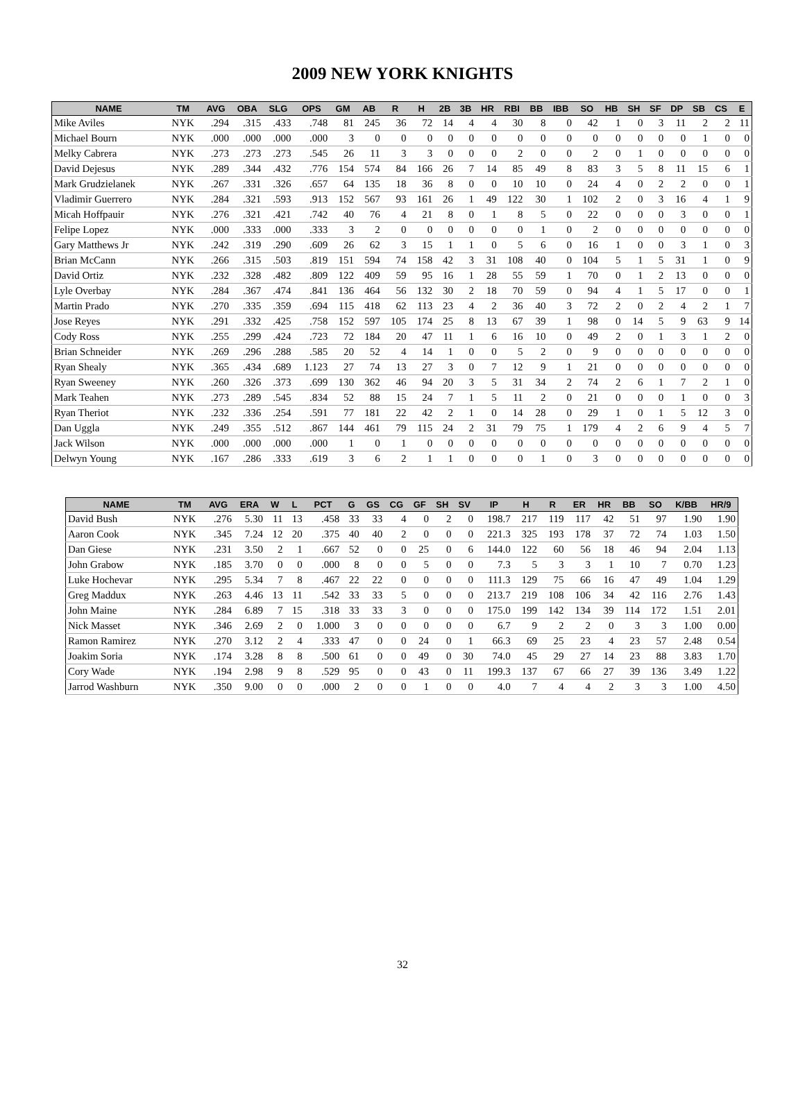2009 NEW YORK KNIGHTS
| NAME | TM | AVG | OBA | SLG | OPS | GM | AB | R | H | 2B | 3B | HR | RBI | BB | IBB | SO | HB | SH | SF | DP | SB | CS | E |
| --- | --- | --- | --- | --- | --- | --- | --- | --- | --- | --- | --- | --- | --- | --- | --- | --- | --- | --- | --- | --- | --- | --- | --- |
| Mike Aviles | NYK | .294 | .315 | .433 | .748 | 81 | 245 | 36 | 72 | 14 | 4 | 4 | 30 | 8 | 0 | 42 | 1 | 0 | 3 | 11 | 2 | 2 | 11 |
| Michael Bourn | NYK | .000 | .000 | .000 | .000 | 3 | 0 | 0 | 0 | 0 | 0 | 0 | 0 | 0 | 0 | 0 | 0 | 0 | 0 | 0 | 1 | 0 | 0 |
| Melky Cabrera | NYK | .273 | .273 | .273 | .545 | 26 | 11 | 3 | 3 | 0 | 0 | 0 | 2 | 0 | 0 | 2 | 0 | 1 | 0 | 0 | 0 | 0 | 0 |
| David Dejesus | NYK | .289 | .344 | .432 | .776 | 154 | 574 | 84 | 166 | 26 | 7 | 14 | 85 | 49 | 8 | 83 | 3 | 5 | 8 | 11 | 15 | 6 | 1 |
| Mark Grudzielanek | NYK | .267 | .331 | .326 | .657 | 64 | 135 | 18 | 36 | 8 | 0 | 0 | 10 | 10 | 0 | 24 | 4 | 0 | 2 | 2 | 0 | 0 | 1 |
| Vladimir Guerrero | NYK | .284 | .321 | .593 | .913 | 152 | 567 | 93 | 161 | 26 | 1 | 49 | 122 | 30 | 1 | 102 | 2 | 0 | 3 | 16 | 4 | 1 | 9 |
| Micah Hoffpauir | NYK | .276 | .321 | .421 | .742 | 40 | 76 | 4 | 21 | 8 | 0 | 1 | 8 | 5 | 0 | 22 | 0 | 0 | 0 | 3 | 0 | 0 | 1 |
| Felipe Lopez | NYK | .000 | .333 | .000 | .333 | 3 | 2 | 0 | 0 | 0 | 0 | 0 | 0 | 1 | 0 | 2 | 0 | 0 | 0 | 0 | 0 | 0 | 0 |
| Gary Matthews Jr | NYK | .242 | .319 | .290 | .609 | 26 | 62 | 3 | 15 | 1 | 1 | 0 | 5 | 6 | 0 | 16 | 1 | 0 | 0 | 3 | 1 | 0 | 3 |
| Brian McCann | NYK | .266 | .315 | .503 | .819 | 151 | 594 | 74 | 158 | 42 | 3 | 31 | 108 | 40 | 0 | 104 | 5 | 1 | 5 | 31 | 1 | 0 | 9 |
| David Ortiz | NYK | .232 | .328 | .482 | .809 | 122 | 409 | 59 | 95 | 16 | 1 | 28 | 55 | 59 | 1 | 70 | 0 | 1 | 2 | 13 | 0 | 0 | 0 |
| Lyle Overbay | NYK | .284 | .367 | .474 | .841 | 136 | 464 | 56 | 132 | 30 | 2 | 18 | 70 | 59 | 0 | 94 | 4 | 1 | 5 | 17 | 0 | 0 | 1 |
| Martin Prado | NYK | .270 | .335 | .359 | .694 | 115 | 418 | 62 | 113 | 23 | 4 | 2 | 36 | 40 | 3 | 72 | 2 | 0 | 2 | 4 | 2 | 1 | 7 |
| Jose Reyes | NYK | .291 | .332 | .425 | .758 | 152 | 597 | 105 | 174 | 25 | 8 | 13 | 67 | 39 | 1 | 98 | 0 | 14 | 5 | 9 | 63 | 9 | 14 |
| Cody Ross | NYK | .255 | .299 | .424 | .723 | 72 | 184 | 20 | 47 | 11 | 1 | 6 | 16 | 10 | 0 | 49 | 2 | 0 | 1 | 3 | 1 | 2 | 0 |
| Brian Schneider | NYK | .269 | .296 | .288 | .585 | 20 | 52 | 4 | 14 | 1 | 0 | 0 | 5 | 2 | 0 | 9 | 0 | 0 | 0 | 0 | 0 | 0 | 0 |
| Ryan Shealy | NYK | .365 | .434 | .689 | 1.123 | 27 | 74 | 13 | 27 | 3 | 0 | 7 | 12 | 9 | 1 | 21 | 0 | 0 | 0 | 0 | 0 | 0 | 0 |
| Ryan Sweeney | NYK | .260 | .326 | .373 | .699 | 130 | 362 | 46 | 94 | 20 | 3 | 5 | 31 | 34 | 2 | 74 | 2 | 6 | 1 | 7 | 2 | 1 | 0 |
| Mark Teahen | NYK | .273 | .289 | .545 | .834 | 52 | 88 | 15 | 24 | 7 | 1 | 5 | 11 | 2 | 0 | 21 | 0 | 0 | 0 | 1 | 0 | 0 | 3 |
| Ryan Theriot | NYK | .232 | .336 | .254 | .591 | 77 | 181 | 22 | 42 | 2 | 1 | 0 | 14 | 28 | 0 | 29 | 1 | 0 | 1 | 5 | 12 | 3 | 0 |
| Dan Uggla | NYK | .249 | .355 | .512 | .867 | 144 | 461 | 79 | 115 | 24 | 2 | 31 | 79 | 75 | 1 | 179 | 4 | 2 | 6 | 9 | 4 | 5 | 7 |
| Jack Wilson | NYK | .000 | .000 | .000 | .000 | 1 | 0 | 1 | 0 | 0 | 0 | 0 | 0 | 0 | 0 | 0 | 0 | 0 | 0 | 0 | 0 | 0 | 0 |
| Delwyn Young | NYK | .167 | .286 | .333 | .619 | 3 | 6 | 2 | 1 | 1 | 0 | 0 | 0 | 1 | 0 | 3 | 0 | 0 | 0 | 0 | 0 | 0 | 0 |
| NAME | TM | AVG | ERA | W | L | PCT | G | GS | CG | GF | SH | SV | IP | H | R | ER | HR | BB | SO | K/BB | HR/9 |
| --- | --- | --- | --- | --- | --- | --- | --- | --- | --- | --- | --- | --- | --- | --- | --- | --- | --- | --- | --- | --- | --- |
| David Bush | NYK | .276 | 5.30 | 11 | 13 | .458 | 33 | 33 | 4 | 0 | 2 | 0 | 198.7 | 217 | 119 | 117 | 42 | 51 | 97 | 1.90 | 1.90 |
| Aaron Cook | NYK | .345 | 7.24 | 12 | 20 | .375 | 40 | 40 | 2 | 0 | 0 | 0 | 221.3 | 325 | 193 | 178 | 37 | 72 | 74 | 1.03 | 1.50 |
| Dan Giese | NYK | .231 | 3.50 | 2 | 1 | .667 | 52 | 0 | 0 | 25 | 0 | 6 | 144.0 | 122 | 60 | 56 | 18 | 46 | 94 | 2.04 | 1.13 |
| John Grabow | NYK | .185 | 3.70 | 0 | 0 | .000 | 8 | 0 | 0 | 5 | 0 | 0 | 7.3 | 5 | 3 | 3 | 1 | 10 | 7 | 0.70 | 1.23 |
| Luke Hochevar | NYK | .295 | 5.34 | 7 | 8 | .467 | 22 | 22 | 0 | 0 | 0 | 0 | 111.3 | 129 | 75 | 66 | 16 | 47 | 49 | 1.04 | 1.29 |
| Greg Maddux | NYK | .263 | 4.46 | 13 | 11 | .542 | 33 | 33 | 5 | 0 | 0 | 0 | 213.7 | 219 | 108 | 106 | 34 | 42 | 116 | 2.76 | 1.43 |
| John Maine | NYK | .284 | 6.89 | 7 | 15 | .318 | 33 | 33 | 3 | 0 | 0 | 0 | 175.0 | 199 | 142 | 134 | 39 | 114 | 172 | 1.51 | 2.01 |
| Nick Masset | NYK | .346 | 2.69 | 2 | 0 | 1.000 | 3 | 0 | 0 | 0 | 0 | 0 | 6.7 | 9 | 2 | 2 | 0 | 3 | 3 | 1.00 | 0.00 |
| Ramon Ramirez | NYK | .270 | 3.12 | 2 | 4 | .333 | 47 | 0 | 0 | 24 | 0 | 1 | 66.3 | 69 | 25 | 23 | 4 | 23 | 57 | 2.48 | 0.54 |
| Joakim Soria | NYK | .174 | 3.28 | 8 | 8 | .500 | 61 | 0 | 0 | 49 | 0 | 30 | 74.0 | 45 | 29 | 27 | 14 | 23 | 88 | 3.83 | 1.70 |
| Cory Wade | NYK | .194 | 2.98 | 9 | 8 | .529 | 95 | 0 | 0 | 43 | 0 | 11 | 199.3 | 137 | 67 | 66 | 27 | 39 | 136 | 3.49 | 1.22 |
| Jarrod Washburn | NYK | .350 | 9.00 | 0 | 0 | .000 | 2 | 0 | 0 | 1 | 0 | 0 | 4.0 | 7 | 4 | 4 | 2 | 3 | 3 | 1.00 | 4.50 |
32